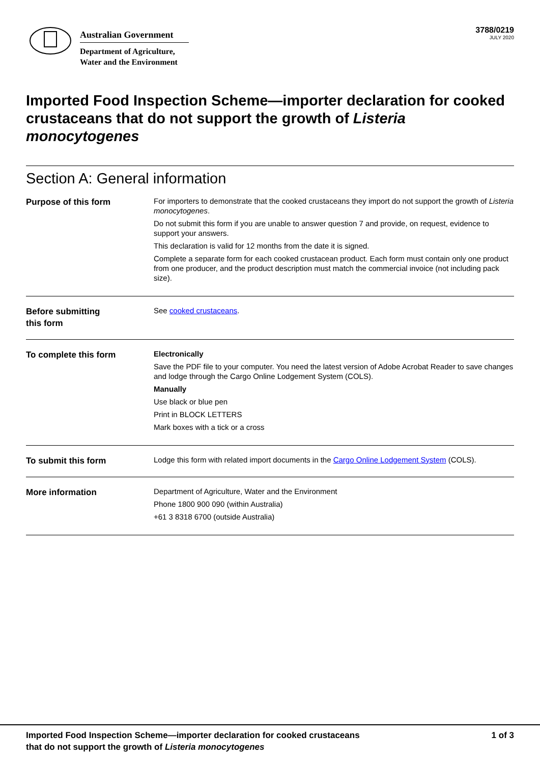Australian Government
Department of Agriculture,
Water and the Environment
3788/0219
JULY 2020
Imported Food Inspection Scheme—importer declaration for cooked crustaceans that do not support the growth of Listeria monocytogenes
Section A: General information
Purpose of this form
For importers to demonstrate that the cooked crustaceans they import do not support the growth of Listeria monocytogenes.
Do not submit this form if you are unable to answer question 7 and provide, on request, evidence to support your answers.
This declaration is valid for 12 months from the date it is signed.
Complete a separate form for each cooked crustacean product. Each form must contain only one product from one producer, and the product description must match the commercial invoice (not including pack size).
Before submitting
this form
See cooked crustaceans.
To complete this form
Electronically
Save the PDF file to your computer. You need the latest version of Adobe Acrobat Reader to save changes and lodge through the Cargo Online Lodgement System (COLS).
Manually
Use black or blue pen
Print in BLOCK LETTERS
Mark boxes with a tick or a cross
To submit this form
Lodge this form with related import documents in the Cargo Online Lodgement System (COLS).
More information
Department of Agriculture, Water and the Environment
Phone 1800 900 090 (within Australia)
+61 3 8318 6700 (outside Australia)
Imported Food Inspection Scheme—importer declaration for cooked crustaceans
that do not support the growth of Listeria monocytogenes
1 of 3